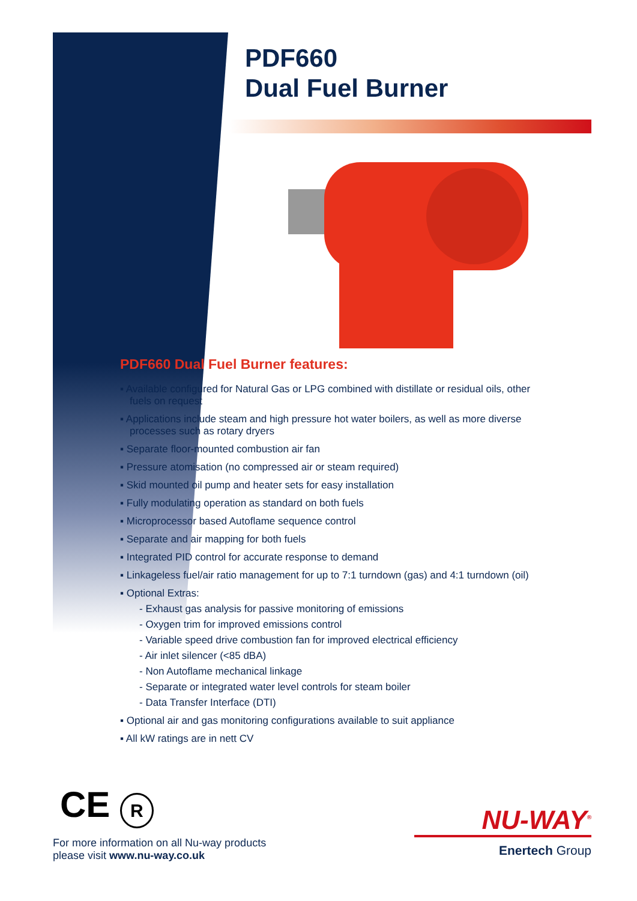PDF660
Dual Fuel Burner
PDF660 Dual Fuel Burner features:
▪ Available configured for Natural Gas or LPG combined with distillate or residual oils, other fuels on request
▪ Applications include steam and high pressure hot water boilers, as well as more diverse processes such as rotary dryers
▪ Separate floor-mounted combustion air fan
▪ Pressure atomisation (no compressed air or steam required)
▪ Skid mounted oil pump and heater sets for easy installation
▪ Fully modulating operation as standard on both fuels
▪ Microprocessor based Autoflame sequence control
▪ Separate and air mapping for both fuels
▪ Integrated PID control for accurate response to demand
▪ Linkageless fuel/air ratio management for up to 7:1 turndown (gas) and 4:1 turndown (oil)
▪ Optional Extras:
- Exhaust gas analysis for passive monitoring of emissions
- Oxygen trim for improved emissions control
- Variable speed drive combustion fan for improved electrical efficiency
- Air inlet silencer (<85 dBA)
- Non Autoflame mechanical linkage
- Separate or integrated water level controls for steam boiler
- Data Transfer Interface (DTI)
▪ Optional air and gas monitoring configurations available to suit appliance
▪ All kW ratings are in nett CV
CE R
For more information on all Nu-way products
please visit www.nu-way.co.uk
NU-WAY<sup>®</sup>
Enertech Group